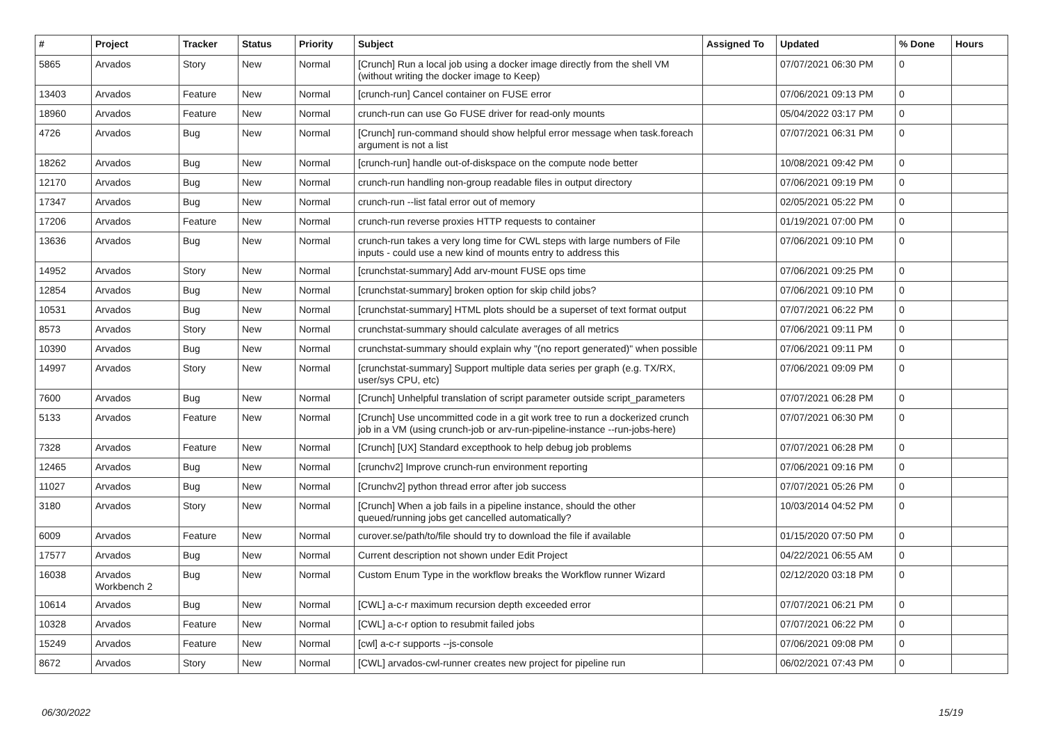| # | Project | Tracker | Status | Priority | Subject | Assigned To | Updated | % Done | Hours |
| --- | --- | --- | --- | --- | --- | --- | --- | --- | --- |
| 5865 | Arvados | Story | New | Normal | [Crunch] Run a local job using a docker image directly from the shell VM (without writing the docker image to Keep) | | 07/07/2021 06:30 PM | 0 | |
| 13403 | Arvados | Feature | New | Normal | [crunch-run] Cancel container on FUSE error | | 07/06/2021 09:13 PM | 0 | |
| 18960 | Arvados | Feature | New | Normal | crunch-run can use Go FUSE driver for read-only mounts | | 05/04/2022 03:17 PM | 0 | |
| 4726 | Arvados | Bug | New | Normal | [Crunch] run-command should show helpful error message when task.foreach argument is not a list | | 07/07/2021 06:31 PM | 0 | |
| 18262 | Arvados | Bug | New | Normal | [crunch-run] handle out-of-diskspace on the compute node better | | 10/08/2021 09:42 PM | 0 | |
| 12170 | Arvados | Bug | New | Normal | crunch-run handling non-group readable files in output directory | | 07/06/2021 09:19 PM | 0 | |
| 17347 | Arvados | Bug | New | Normal | crunch-run --list fatal error out of memory | | 02/05/2021 05:22 PM | 0 | |
| 17206 | Arvados | Feature | New | Normal | crunch-run reverse proxies HTTP requests to container | | 01/19/2021 07:00 PM | 0 | |
| 13636 | Arvados | Bug | New | Normal | crunch-run takes a very long time for CWL steps with large numbers of File inputs - could use a new kind of mounts entry to address this | | 07/06/2021 09:10 PM | 0 | |
| 14952 | Arvados | Story | New | Normal | [crunchstat-summary] Add arv-mount FUSE ops time | | 07/06/2021 09:25 PM | 0 | |
| 12854 | Arvados | Bug | New | Normal | [crunchstat-summary] broken option for skip child jobs? | | 07/06/2021 09:10 PM | 0 | |
| 10531 | Arvados | Bug | New | Normal | [crunchstat-summary] HTML plots should be a superset of text format output | | 07/07/2021 06:22 PM | 0 | |
| 8573 | Arvados | Story | New | Normal | crunchstat-summary should calculate averages of all metrics | | 07/06/2021 09:11 PM | 0 | |
| 10390 | Arvados | Bug | New | Normal | crunchstat-summary should explain why "(no report generated)" when possible | | 07/06/2021 09:11 PM | 0 | |
| 14997 | Arvados | Story | New | Normal | [crunchstat-summary] Support multiple data series per graph (e.g. TX/RX, user/sys CPU, etc) | | 07/06/2021 09:09 PM | 0 | |
| 7600 | Arvados | Bug | New | Normal | [Crunch] Unhelpful translation of script parameter outside script_parameters | | 07/07/2021 06:28 PM | 0 | |
| 5133 | Arvados | Feature | New | Normal | [Crunch] Use uncommitted code in a git work tree to run a dockerized crunch job in a VM (using crunch-job or arv-run-pipeline-instance --run-jobs-here) | | 07/07/2021 06:30 PM | 0 | |
| 7328 | Arvados | Feature | New | Normal | [Crunch] [UX] Standard excepthook to help debug job problems | | 07/07/2021 06:28 PM | 0 | |
| 12465 | Arvados | Bug | New | Normal | [crunchv2] Improve crunch-run environment reporting | | 07/06/2021 09:16 PM | 0 | |
| 11027 | Arvados | Bug | New | Normal | [Crunchv2] python thread error after job success | | 07/07/2021 05:26 PM | 0 | |
| 3180 | Arvados | Story | New | Normal | [Crunch] When a job fails in a pipeline instance, should the other queued/running jobs get cancelled automatically? | | 10/03/2014 04:52 PM | 0 | |
| 6009 | Arvados | Feature | New | Normal | curover.se/path/to/file should try to download the file if available | | 01/15/2020 07:50 PM | 0 | |
| 17577 | Arvados | Bug | New | Normal | Current description not shown under Edit Project | | 04/22/2021 06:55 AM | 0 | |
| 16038 | Arvados Workbench 2 | Bug | New | Normal | Custom Enum Type in the workflow breaks the Workflow runner Wizard | | 02/12/2020 03:18 PM | 0 | |
| 10614 | Arvados | Bug | New | Normal | [CWL] a-c-r maximum recursion depth exceeded error | | 07/07/2021 06:21 PM | 0 | |
| 10328 | Arvados | Feature | New | Normal | [CWL] a-c-r option to resubmit failed jobs | | 07/07/2021 06:22 PM | 0 | |
| 15249 | Arvados | Feature | New | Normal | [cwl] a-c-r supports --js-console | | 07/06/2021 09:08 PM | 0 | |
| 8672 | Arvados | Story | New | Normal | [CWL] arvados-cwl-runner creates new project for pipeline run | | 06/02/2021 07:43 PM | 0 | |
06/30/2022 15/19